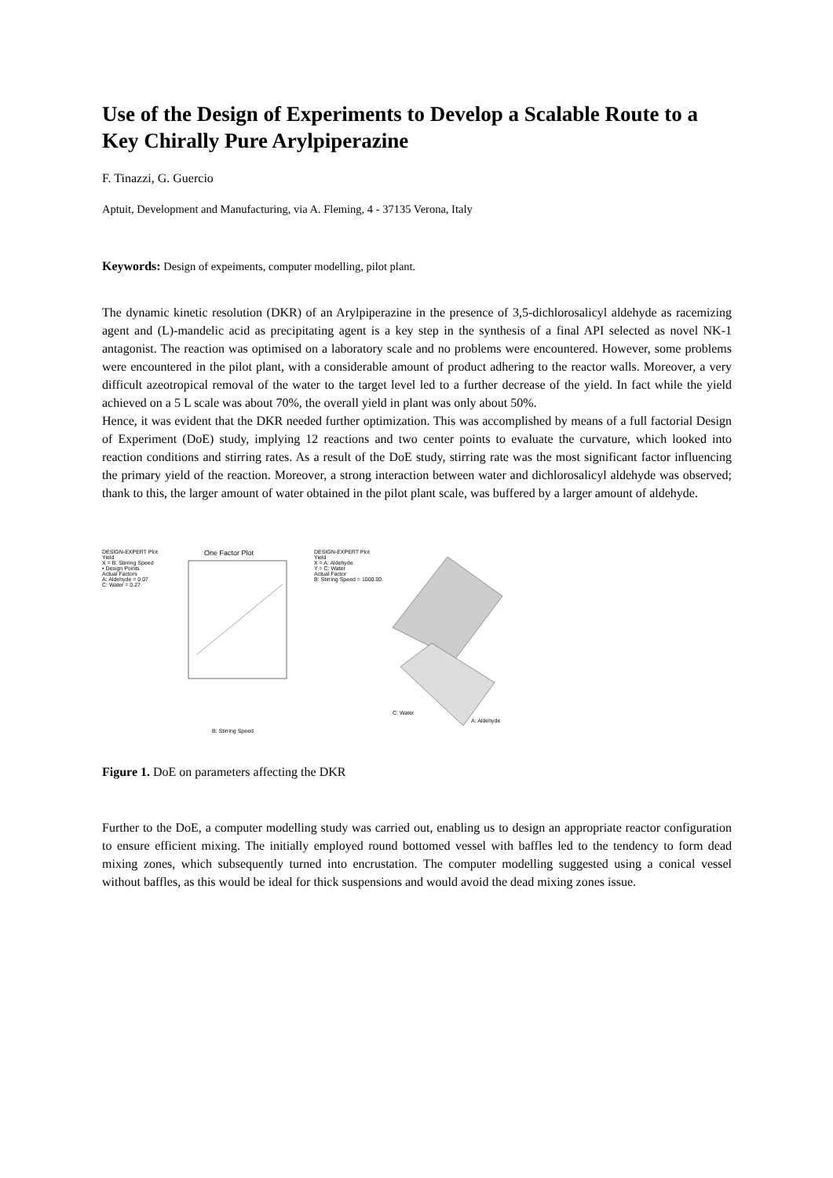Use of the Design of Experiments to Develop a Scalable Route to a Key Chirally Pure Arylpiperazine
F. Tinazzi, G. Guercio
Aptuit, Development and Manufacturing, via A. Fleming, 4 - 37135 Verona, Italy
Keywords: Design of expeiments, computer modelling, pilot plant.
The dynamic kinetic resolution (DKR) of an Arylpiperazine in the presence of 3,5-dichlorosalicyl aldehyde as racemizing agent and (L)-mandelic acid as precipitating agent is a key step in the synthesis of a final API selected as novel NK-1 antagonist. The reaction was optimised on a laboratory scale and no problems were encountered. However, some problems were encountered in the pilot plant, with a considerable amount of product adhering to the reactor walls. Moreover, a very difficult azeotropical removal of the water to the target level led to a further decrease of the yield. In fact while the yield achieved on a 5 L scale was about 70%, the overall yield in plant was only about 50%.
Hence, it was evident that the DKR needed further optimization. This was accomplished by means of a full factorial Design of Experiment (DoE) study, implying 12 reactions and two center points to evaluate the curvature, which looked into reaction conditions and stirring rates. As a result of the DoE study, stirring rate was the most significant factor influencing the primary yield of the reaction. Moreover, a strong interaction between water and dichlorosalicyl aldehyde was observed; thank to this, the larger amount of water obtained in the pilot plant scale, was buffered by a larger amount of aldehyde.
DESIGN-EXPERT Plot
Yield
X = B: Stirring Speed
• Design Points
Actual Factors
A: Aldehyde = 0.07
C: Water = 0.27
One Factor Plot
B: Stirring Speed
DESIGN-EXPERT Plot
Yield
X = A: Aldehyde
Y = C: Water
Actual Factor
B: Stirring Speed = 1000.00
C: Water
A: Aldehyde
Figure 1. DoE on parameters affecting the DKR
Further to the DoE, a computer modelling study was carried out, enabling us to design an appropriate reactor configuration to ensure efficient mixing. The initially employed round bottomed vessel with baffles led to the tendency to form dead mixing zones, which subsequently turned into encrustation. The computer modelling suggested using a conical vessel without baffles, as this would be ideal for thick suspensions and would avoid the dead mixing zones issue.